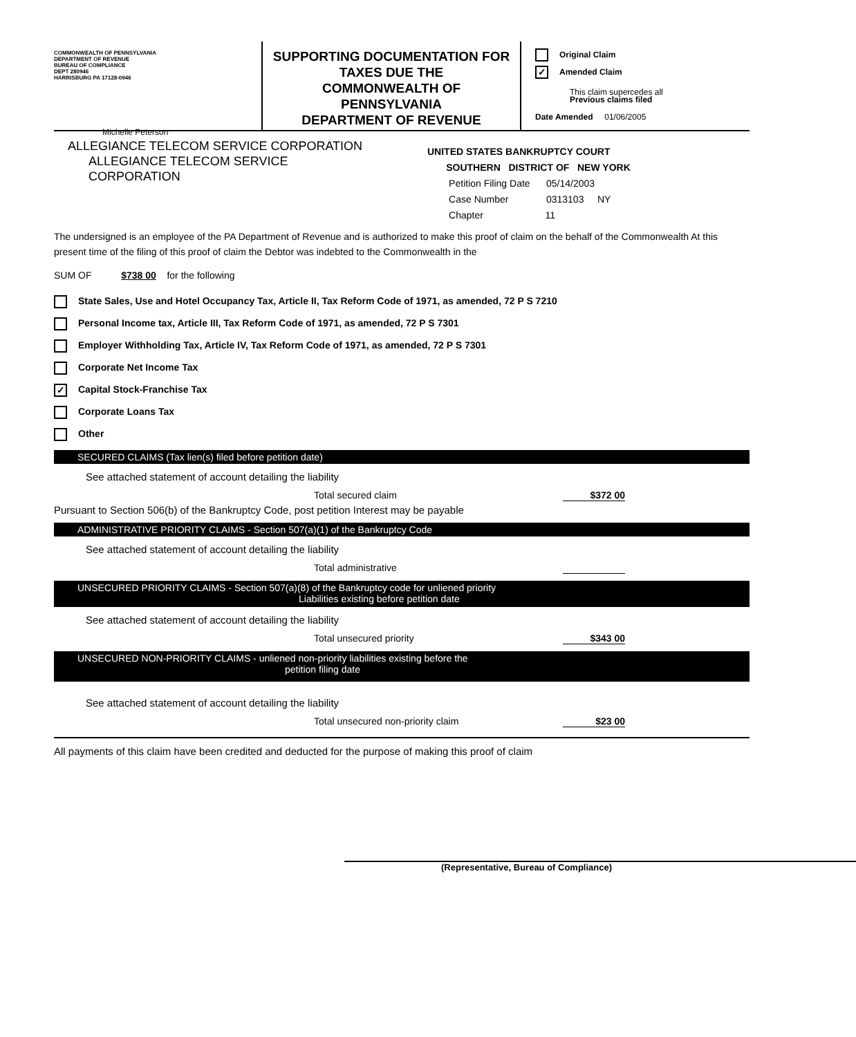COMMONWEALTH OF PENNSYLVANIA
DEPARTMENT OF REVENUE
BUREAU OF COMPLIANCE
DEPT 280946
HARRISBURG PA 17128-0946
Michelle Peterson
SUPPORTING DOCUMENTATION FOR
TAXES DUE THE
COMMONWEALTH OF
PENNSYLVANIA
DEPARTMENT OF REVENUE
Original Claim
✓ Amended Claim
This claim supercedes all
Previous claims filed
Date Amended 01/06/2005
ALLEGIANCE TELECOM SERVICE CORPORATION
ALLEGIANCE TELECOM SERVICE
CORPORATION
UNITED STATES BANKRUPTCY COURT
SOUTHERN DISTRICT OF NEW YORK
Petition Filing Date 05/14/2003
Case Number 0313103 NY
Chapter 11
The undersigned is an employee of the PA Department of Revenue and is authorized to make this proof of claim on the behalf of the Commonwealth At this present time of the filing of this proof of claim the Debtor was indebted to the Commonwealth in the
SUM OF $738 00 for the following
State Sales, Use and Hotel Occupancy Tax, Article II, Tax Reform Code of 1971, as amended, 72 P S 7210
Personal Income tax, Article III, Tax Reform Code of 1971, as amended, 72 P S 7301
Employer Withholding Tax, Article IV, Tax Reform Code of 1971, as amended, 72 P S 7301
Corporate Net Income Tax
✓ Capital Stock-Franchise Tax
Corporate Loans Tax
Other
SECURED CLAIMS (Tax lien(s) filed before petition date)
See attached statement of account detailing the liability
Total secured claim $372 00
Pursuant to Section 506(b) of the Bankruptcy Code, post petition Interest may be payable
ADMINISTRATIVE PRIORITY CLAIMS - Section 507(a)(1) of the Bankruptcy Code
See attached statement of account detailing the liability
Total administrative
UNSECURED PRIORITY CLAIMS - Section 507(a)(8) of the Bankruptcy code for unliened priority
Liabilities existing before petition date
See attached statement of account detailing the liability
Total unsecured priority $343 00
UNSECURED NON-PRIORITY CLAIMS - unliened non-priority liabilities existing before the
petition filing date
See attached statement of account detailing the liability
Total unsecured non-priority claim $23 00
All payments of this claim have been credited and deducted for the purpose of making this proof of claim
(Representative, Bureau of Compliance)